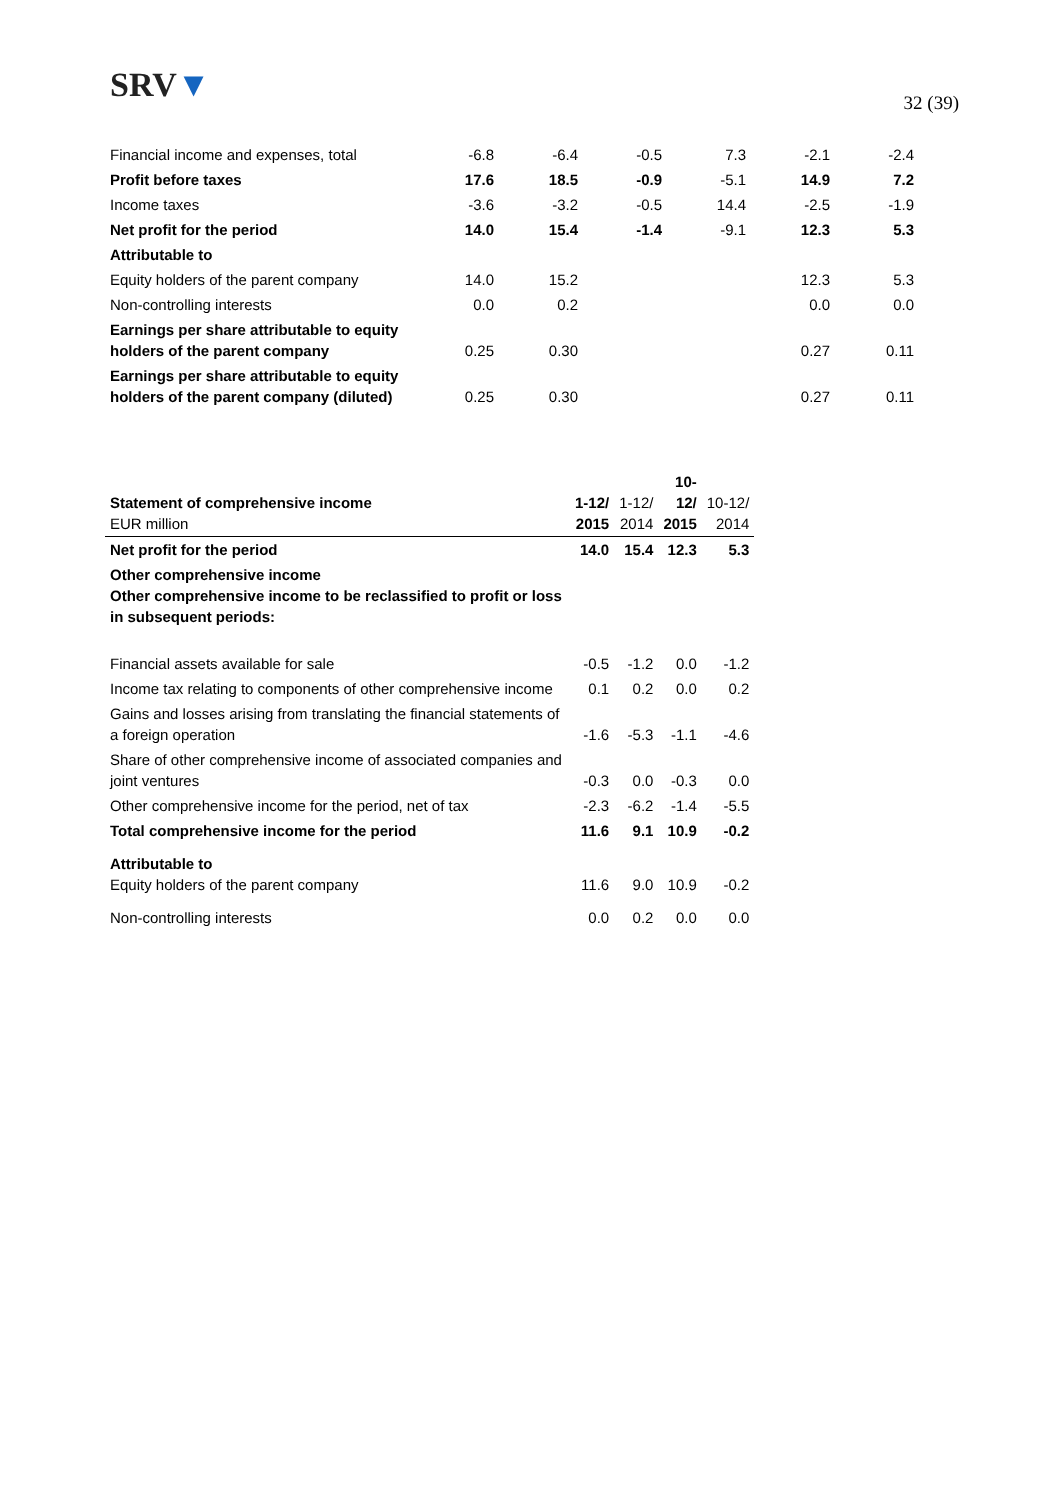SRV▼
32 (39)
| Financial income and expenses, total | -6.8 | -6.4 | -0.5 | 7.3 | -2.1 | -2.4 |
| Profit before taxes | 17.6 | 18.5 | -0.9 | -5.1 | 14.9 | 7.2 |
| Income taxes | -3.6 | -3.2 | -0.5 | 14.4 | -2.5 | -1.9 |
| Net profit for the period | 14.0 | 15.4 | -1.4 | -9.1 | 12.3 | 5.3 |
| Attributable to | | | | | | |
| Equity holders of the parent company | 14.0 | 15.2 | | | 12.3 | 5.3 |
| Non-controlling interests | 0.0 | 0.2 | | | 0.0 | 0.0 |
| Earnings per share attributable to equity holders of the parent company | 0.25 | 0.30 | | | 0.27 | 0.11 |
| Earnings per share attributable to equity holders of the parent company (diluted) | 0.25 | 0.30 | | | 0.27 | 0.11 |
| Statement of comprehensive income EUR million | 1-12/ 2015 | 1-12/ 2014 | 10- 12/ 2015 | 10-12/ 2014 |
| Net profit for the period | 14.0 | 15.4 | 12.3 | 5.3 |
| Other comprehensive income Other comprehensive income to be reclassified to profit or loss in subsequent periods: | | | | |
| Financial assets available for sale | -0.5 | -1.2 | 0.0 | -1.2 |
| Income tax relating to components of other comprehensive income | 0.1 | 0.2 | 0.0 | 0.2 |
| Gains and losses arising from translating the financial statements of a foreign operation | -1.6 | -5.3 | -1.1 | -4.6 |
| Share of other comprehensive income of associated companies and joint ventures | -0.3 | 0.0 | -0.3 | 0.0 |
| Other comprehensive income for the period, net of tax | -2.3 | -6.2 | -1.4 | -5.5 |
| Total comprehensive income for the period | 11.6 | 9.1 | 10.9 | -0.2 |
| Attributable to Equity holders of the parent company | 11.6 | 9.0 | 10.9 | -0.2 |
| Non-controlling interests | 0.0 | 0.2 | 0.0 | 0.0 |